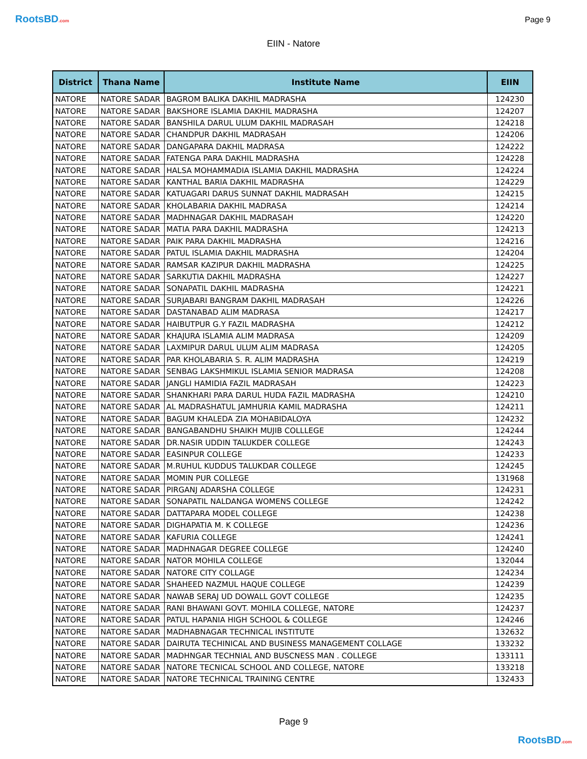RootsBD.com
Page 9
EIIN - Natore
| District | Thana Name | Institute Name | EIIN |
| --- | --- | --- | --- |
| NATORE | NATORE SADAR | BAGROM BALIKA DAKHIL MADRASHA | 124230 |
| NATORE | NATORE SADAR | BAKSHORE ISLAMIA DAKHIL MADRASHA | 124207 |
| NATORE | NATORE SADAR | BANSHILA DARUL ULUM DAKHIL MADRASAH | 124218 |
| NATORE | NATORE SADAR | CHANDPUR DAKHIL MADRASAH | 124206 |
| NATORE | NATORE SADAR | DANGAPARA DAKHIL MADRASA | 124222 |
| NATORE | NATORE SADAR | FATENGA PARA DAKHIL MADRASHA | 124228 |
| NATORE | NATORE SADAR | HALSA MOHAMMADIA ISLAMIA DAKHIL MADRASHA | 124224 |
| NATORE | NATORE SADAR | KANTHAL BARIA DAKHIL MADRASHA | 124229 |
| NATORE | NATORE SADAR | KATUAGARI DARUS SUNNAT DAKHIL MADRASAH | 124215 |
| NATORE | NATORE SADAR | KHOLABARIA DAKHIL MADRASA | 124214 |
| NATORE | NATORE SADAR | MADHNAGAR DAKHIL MADRASAH | 124220 |
| NATORE | NATORE SADAR | MATIA PARA DAKHIL MADRASHA | 124213 |
| NATORE | NATORE SADAR | PAIK PARA DAKHIL MADRASHA | 124216 |
| NATORE | NATORE SADAR | PATUL ISLAMIA DAKHIL MADRASHA | 124204 |
| NATORE | NATORE SADAR | RAMSAR KAZIPUR DAKHIL MADRASHA | 124225 |
| NATORE | NATORE SADAR | SARKUTIA DAKHIL MADRASHA | 124227 |
| NATORE | NATORE SADAR | SONAPATIL DAKHIL MADRASHA | 124221 |
| NATORE | NATORE SADAR | SURJABARI BANGRAM DAKHIL MADRASAH | 124226 |
| NATORE | NATORE SADAR | DASTANABAD ALIM MADRASA | 124217 |
| NATORE | NATORE SADAR | HAIBUTPUR G.Y FAZIL MADRASHA | 124212 |
| NATORE | NATORE SADAR | KHAJURA ISLAMIA ALIM MADRASA | 124209 |
| NATORE | NATORE SADAR | LAXMIPUR DARUL ULUM ALIM MADRASA | 124205 |
| NATORE | NATORE SADAR | PAR KHOLABARIA S. R. ALIM MADRASHA | 124219 |
| NATORE | NATORE SADAR | SENBAG LAKSHMIKUL ISLAMIA SENIOR MADRASA | 124208 |
| NATORE | NATORE SADAR | JANGLI HAMIDIA FAZIL MADRASAH | 124223 |
| NATORE | NATORE SADAR | SHANKHARI PARA DARUL HUDA FAZIL MADRASHA | 124210 |
| NATORE | NATORE SADAR | AL MADRASHATUL JAMHURIA KAMIL MADRASHA | 124211 |
| NATORE | NATORE SADAR | BAGUM KHALEDA ZIA MOHABIDALOYA | 124232 |
| NATORE | NATORE SADAR | BANGABANDHU SHAIKH MUJIB COLLLEGE | 124244 |
| NATORE | NATORE SADAR | DR.NASIR UDDIN TALUKDER COLLEGE | 124243 |
| NATORE | NATORE SADAR | EASINPUR COLLEGE | 124233 |
| NATORE | NATORE SADAR | M.RUHUL KUDDUS TALUKDAR COLLEGE | 124245 |
| NATORE | NATORE SADAR | MOMIN PUR COLLEGE | 131968 |
| NATORE | NATORE SADAR | PIRGANJ ADARSHA COLLEGE | 124231 |
| NATORE | NATORE SADAR | SONAPATIL NALDANGA WOMENS COLLEGE | 124242 |
| NATORE | NATORE SADAR | DATTAPARA MODEL COLLEGE | 124238 |
| NATORE | NATORE SADAR | DIGHAPATIA M. K COLLEGE | 124236 |
| NATORE | NATORE SADAR | KAFURIA COLLEGE | 124241 |
| NATORE | NATORE SADAR | MADHNAGAR DEGREE COLLEGE | 124240 |
| NATORE | NATORE SADAR | NATOR MOHILA COLLEGE | 132044 |
| NATORE | NATORE SADAR | NATORE CITY COLLAGE | 124234 |
| NATORE | NATORE SADAR | SHAHEED NAZMUL HAQUE COLLEGE | 124239 |
| NATORE | NATORE SADAR | NAWAB SERAJ UD DOWALL GOVT COLLEGE | 124235 |
| NATORE | NATORE SADAR | RANI BHAWANI GOVT. MOHILA COLLEGE, NATORE | 124237 |
| NATORE | NATORE SADAR | PATUL HAPANIA HIGH SCHOOL & COLLEGE | 124246 |
| NATORE | NATORE SADAR | MADHABNAGAR TECHNICAL INSTITUTE | 132632 |
| NATORE | NATORE SADAR | DAIRUTA TECHINICAL AND BUSINESS MANAGEMENT COLLAGE | 133232 |
| NATORE | NATORE SADAR | MADHNGAR TECHNIAL AND BUSCNESS MAN . COLLEGE | 133111 |
| NATORE | NATORE SADAR | NATORE TECNICAL SCHOOL AND COLLEGE, NATORE | 133218 |
| NATORE | NATORE SADAR | NATORE TECHNICAL TRAINING CENTRE | 132433 |
Page 9
RootsBD.com